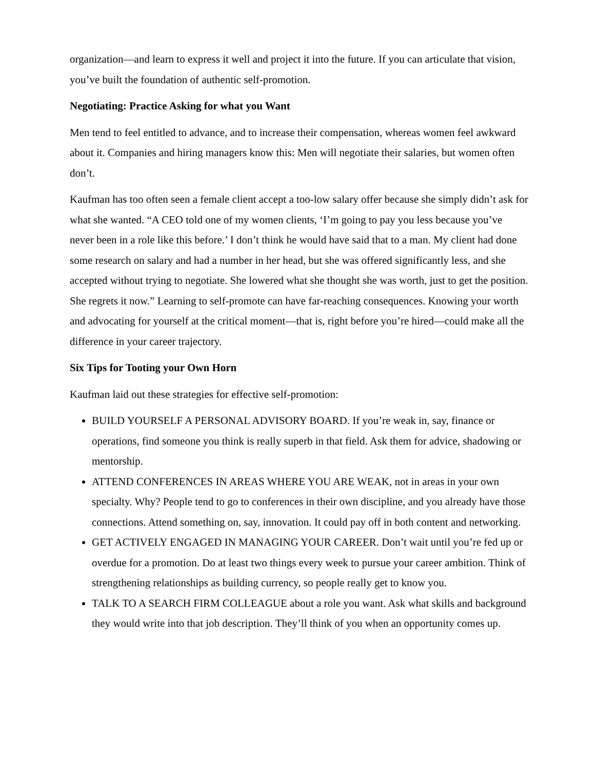organization—and learn to express it well and project it into the future. If you can articulate that vision, you’ve built the foundation of authentic self-promotion.
Negotiating: Practice Asking for what you Want
Men tend to feel entitled to advance, and to increase their compensation, whereas women feel awkward about it. Companies and hiring managers know this: Men will negotiate their salaries, but women often don’t.
Kaufman has too often seen a female client accept a too-low salary offer because she simply didn’t ask for what she wanted. “A CEO told one of my women clients, ‘I’m going to pay you less because you’ve never been in a role like this before.’ I don’t think he would have said that to a man. My client had done some research on salary and had a number in her head, but she was offered significantly less, and she accepted without trying to negotiate. She lowered what she thought she was worth, just to get the position. She regrets it now.” Learning to self-promote can have far-reaching consequences. Knowing your worth and advocating for yourself at the critical moment—that is, right before you’re hired—could make all the difference in your career trajectory.
Six Tips for Tooting your Own Horn
Kaufman laid out these strategies for effective self-promotion:
BUILD YOURSELF A PERSONAL ADVISORY BOARD. If you’re weak in, say, finance or operations, find someone you think is really superb in that field. Ask them for advice, shadowing or mentorship.
ATTEND CONFERENCES IN AREAS WHERE YOU ARE WEAK, not in areas in your own specialty. Why? People tend to go to conferences in their own discipline, and you already have those connections. Attend something on, say, innovation. It could pay off in both content and networking.
GET ACTIVELY ENGAGED IN MANAGING YOUR CAREER. Don’t wait until you’re fed up or overdue for a promotion. Do at least two things every week to pursue your career ambition. Think of strengthening relationships as building currency, so people really get to know you.
TALK TO A SEARCH FIRM COLLEAGUE about a role you want. Ask what skills and background they would write into that job description. They’ll think of you when an opportunity comes up.